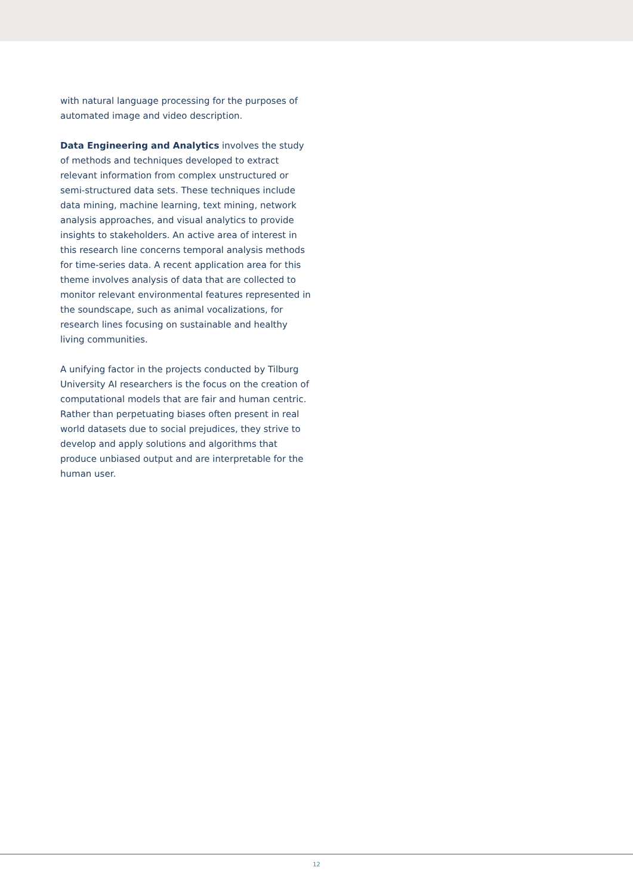with natural language processing for the purposes of automated image and video description.
Data Engineering and Analytics involves the study of methods and techniques developed to extract relevant information from complex unstructured or semi-structured data sets. These techniques include data mining, machine learning, text mining, network analysis approaches, and visual analytics to provide insights to stakeholders. An active area of interest in this research line concerns temporal analysis methods for time-series data. A recent application area for this theme involves analysis of data that are collected to monitor relevant environmental features represented in the soundscape, such as animal vocalizations, for research lines focusing on sustainable and healthy living communities.
A unifying factor in the projects conducted by Tilburg University AI researchers is the focus on the creation of computational models that are fair and human centric. Rather than perpetuating biases often present in real world datasets due to social prejudices, they strive to develop and apply solutions and algorithms that produce unbiased output and are interpretable for the human user.
12